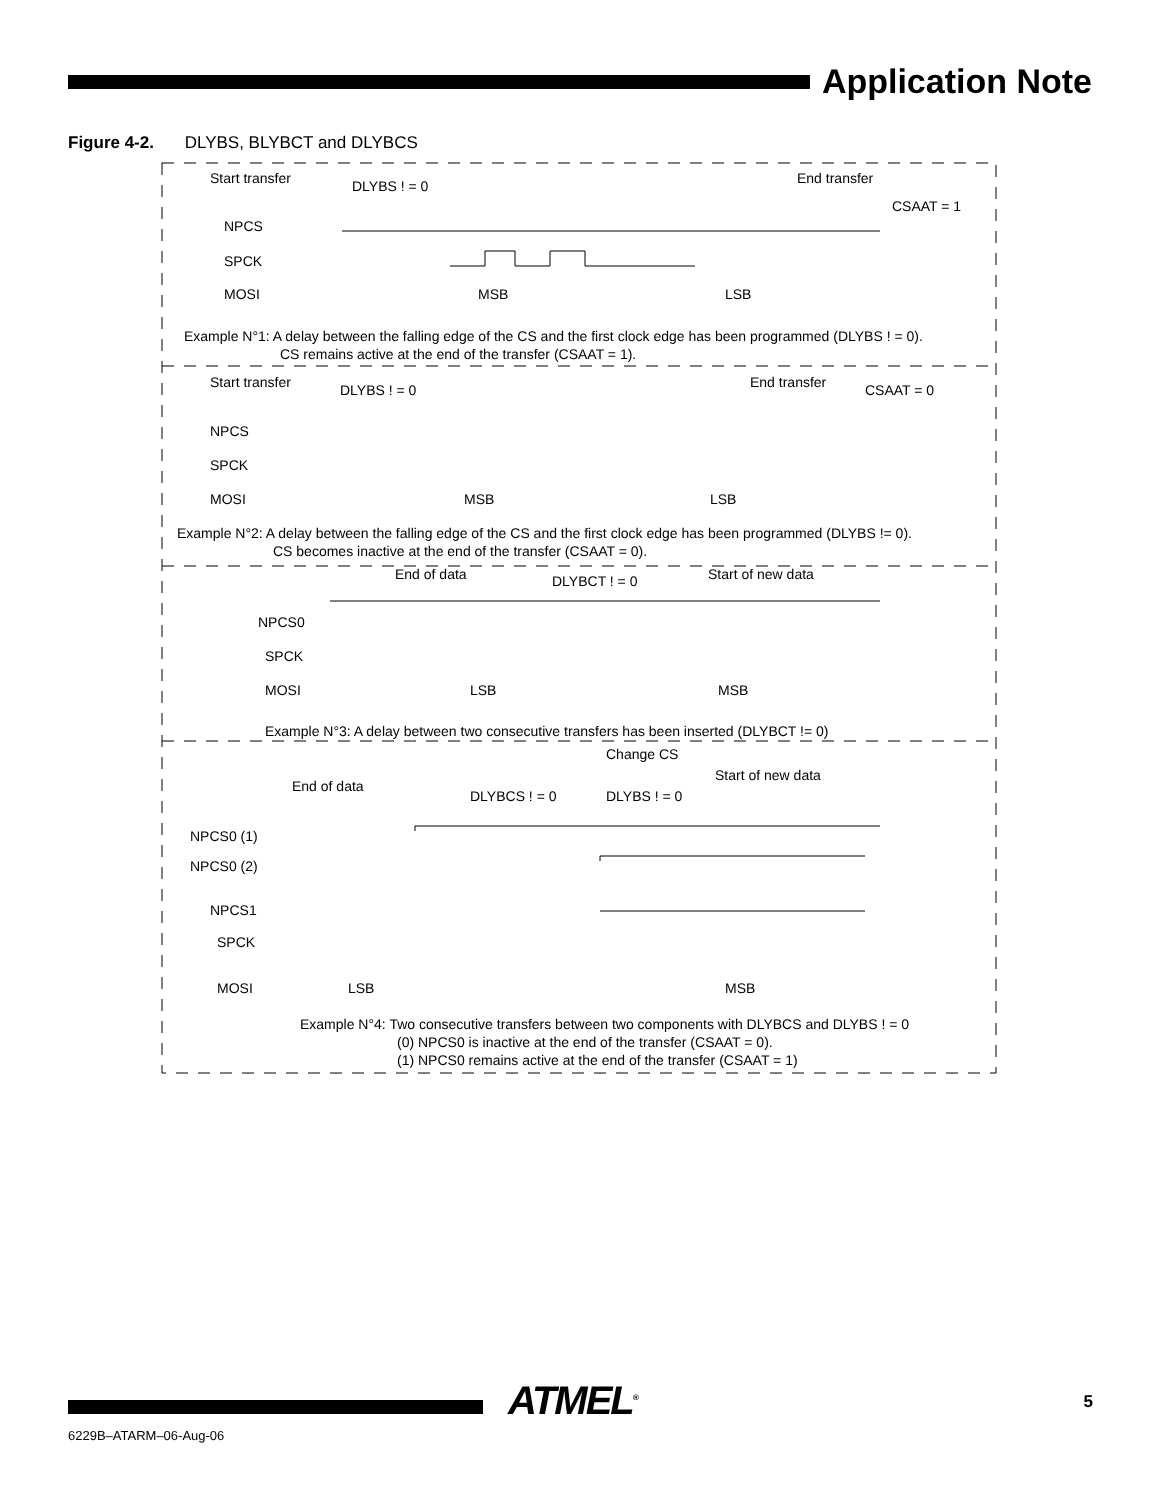Application Note
Figure 4-2. DLYBS, BLYBCT and DLYBCS
Start transfer
DLYBS ! = 0
End transfer
CSAAT = 1
NPCS
SPCK
MOSI
MSB
LSB
Example N°1: A delay between the falling edge of the CS and the first clock edge has been programmed (DLYBS ! = 0).
CS remains active at the end of the transfer (CSAAT = 1).
Start transfer
DLYBS ! = 0
End transfer
CSAAT = 0
NPCS
SPCK
MOSI
MSB
LSB
Example N°2: A delay between the falling edge of the CS and the first clock edge has been programmed (DLYBS != 0).
CS becomes inactive at the end of the transfer (CSAAT = 0).
End of data
DLYBCT ! = 0
Start of new data
NPCS0
SPCK
MOSI
LSB
MSB
Example N°3: A delay between two consecutive transfers has been inserted (DLYBCT != 0)
Change CS
End of data
Start of new data
DLYBCS ! = 0
DLYBS ! = 0
NPCS0 (1)
NPCS0 (2)
NPCS1
SPCK
MOSI
LSB
MSB
Example N°4: Two consecutive transfers between two components with DLYBCS and DLYBS ! = 0
(0) NPCS0 is inactive at the end of the transfer (CSAAT = 0).
(1) NPCS0 remains active at the end of the transfer (CSAAT = 1)
ATMEL<sup>®</sup> 5
6229B–ATARM–06-Aug-06